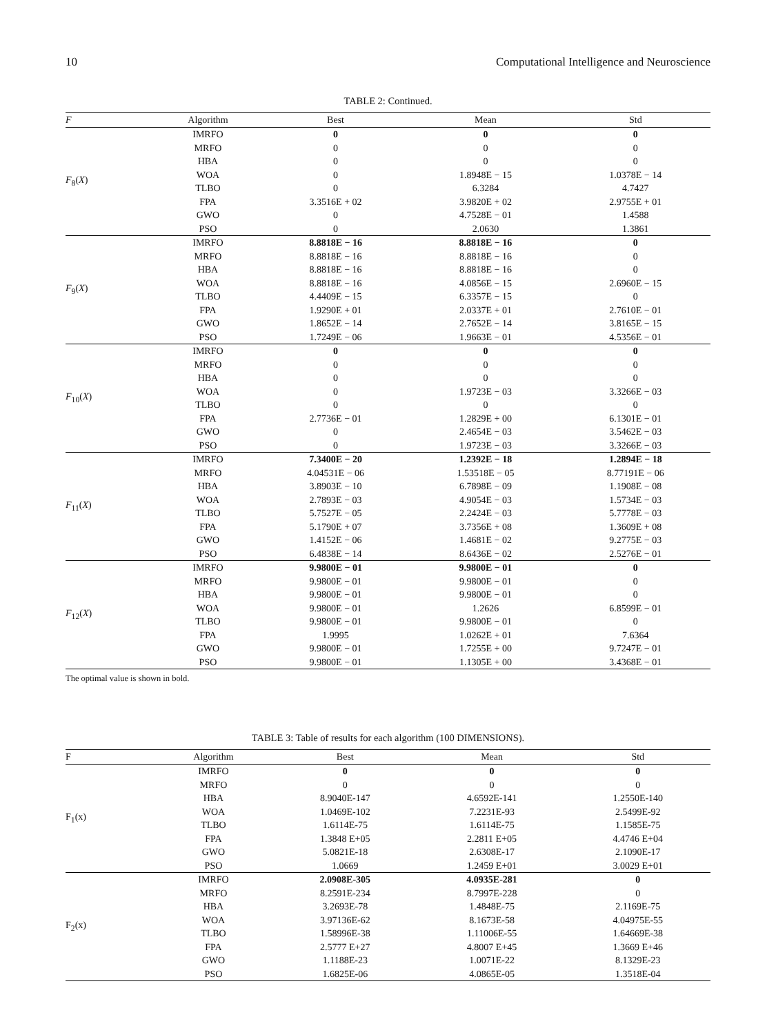10 Computational Intelligence and Neuroscience
TABLE 2: Continued.
| F | Algorithm | Best | Mean | Std |
| --- | --- | --- | --- | --- |
| F<sub>8</sub>( X ) | IMRFO | 0 | 0 | 0 |
| | MRFO | 0 | 0 | 0 |
| | HBA | 0 | 0 | 0 |
| | WOA | 0 | 1.8948E − 15 | 1.0378E − 14 |
| | TLBO | 0 | 6.3284 | 4.7427 |
| | FPA | 3.3516E + 02 | 3.9820E + 02 | 2.9755E + 01 |
| | GWO | 0 | 4.7528E − 01 | 1.4588 |
| | PSO | 0 | 2.0630 | 1.3861 |
| F<sub>9</sub>( X ) | IMRFO | 8.8818E − 16 | 8.8818E − 16 | 0 |
| | MRFO | 8.8818E − 16 | 8.8818E − 16 | 0 |
| | HBA | 8.8818E − 16 | 8.8818E − 16 | 0 |
| | WOA | 8.8818E − 16 | 4.0856E − 15 | 2.6960E − 15 |
| | TLBO | 4.4409E − 15 | 6.3357E − 15 | 0 |
| | FPA | 1.9290E + 01 | 2.0337E + 01 | 2.7610E − 01 |
| | GWO | 1.8652E − 14 | 2.7652E − 14 | 3.8165E − 15 |
| | PSO | 1.7249E − 06 | 1.9663E − 01 | 4.5356E − 01 |
| F<sub>10</sub>( X ) | IMRFO | 0 | 0 | 0 |
| | MRFO | 0 | 0 | 0 |
| | HBA | 0 | 0 | 0 |
| | WOA | 0 | 1.9723E − 03 | 3.3266E − 03 |
| | TLBO | 0 | 0 | 0 |
| | FPA | 2.7736E − 01 | 1.2829E + 00 | 6.1301E − 01 |
| | GWO | 0 | 2.4654E − 03 | 3.5462E − 03 |
| | PSO | 0 | 1.9723E − 03 | 3.3266E − 03 |
| F<sub>11</sub>( X ) | IMRFO | 7.3400E − 20 | 1.2392E − 18 | 1.2894E − 18 |
| | MRFO | 4.04531E − 06 | 1.53518E − 05 | 8.77191E − 06 |
| | HBA | 3.8903E − 10 | 6.7898E − 09 | 1.1908E − 08 |
| | WOA | 2.7893E − 03 | 4.9054E − 03 | 1.5734E − 03 |
| | TLBO | 5.7527E − 05 | 2.2424E − 03 | 5.7778E − 03 |
| | FPA | 5.1790E + 07 | 3.7356E + 08 | 1.3609E + 08 |
| | GWO | 1.4152E − 06 | 1.4681E − 02 | 9.2775E − 03 |
| | PSO | 6.4838E − 14 | 8.6436E − 02 | 2.5276E − 01 |
| F<sub>12</sub>( X ) | IMRFO | 9.9800E − 01 | 9.9800E − 01 | 0 |
| | MRFO | 9.9800E − 01 | 9.9800E − 01 | 0 |
| | HBA | 9.9800E − 01 | 9.9800E − 01 | 0 |
| | WOA | 9.9800E − 01 | 1.2626 | 6.8599E − 01 |
| | TLBO | 9.9800E − 01 | 9.9800E − 01 | 0 |
| | FPA | 1.9995 | 1.0262E + 01 | 7.6364 |
| | GWO | 9.9800E − 01 | 1.7255E + 00 | 9.7247E − 01 |
| | PSO | 9.9800E − 01 | 1.1305E + 00 | 3.4368E − 01 |
The optimal value is shown in bold.
TABLE 3: Table of results for each algorithm (100 DIMENSIONS).
| F | Algorithm | Best | Mean | Std |
| --- | --- | --- | --- | --- |
| F<sub>1</sub>(x) | IMRFO | 0 | 0 | 0 |
| | MRFO | 0 | 0 | 0 |
| | HBA | 8.9040E-147 | 4.6592E-141 | 1.2550E-140 |
| | WOA | 1.0469E-102 | 7.2231E-93 | 2.5499E-92 |
| | TLBO | 1.6114E-75 | 1.6114E-75 | 1.1585E-75 |
| | FPA | 1.3848 E+05 | 2.2811 E+05 | 4.4746 E+04 |
| | GWO | 5.0821E-18 | 2.6308E-17 | 2.1090E-17 |
| | PSO | 1.0669 | 1.2459 E+01 | 3.0029 E+01 |
| F<sub>2</sub>(x) | IMRFO | 2.0908E-305 | 4.0935E-281 | 0 |
| | MRFO | 8.2591E-234 | 8.7997E-228 | 0 |
| | HBA | 3.2693E-78 | 1.4848E-75 | 2.1169E-75 |
| | WOA | 3.97136E-62 | 8.1673E-58 | 4.04975E-55 |
| | TLBO | 1.58996E-38 | 1.11006E-55 | 1.64669E-38 |
| | FPA | 2.5777 E+27 | 4.8007 E+45 | 1.3669 E+46 |
| | GWO | 1.1188E-23 | 1.0071E-22 | 8.1329E-23 |
| | PSO | 1.6825E-06 | 4.0865E-05 | 1.3518E-04 |